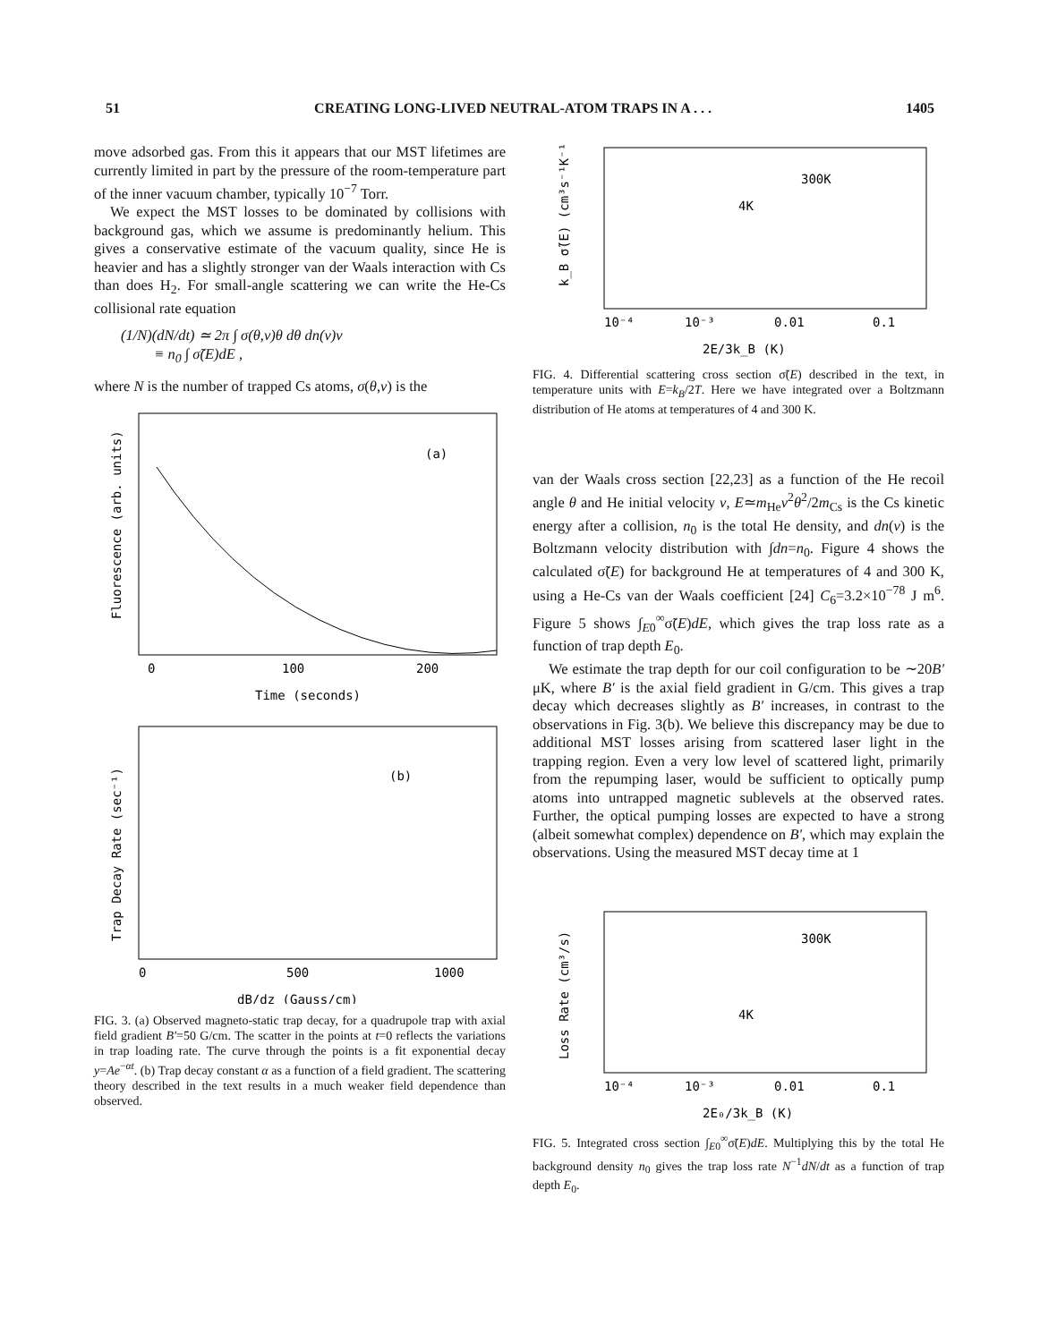51 CREATING LONG-LIVED NEUTRAL-ATOM TRAPS IN A . . . 1405
move adsorbed gas. From this it appears that our MST lifetimes are currently limited in part by the pressure of the room-temperature part of the inner vacuum chamber, typically 10<sup>−7</sup> Torr.
We expect the MST losses to be dominated by collisions with background gas, which we assume is predominantly helium. This gives a conservative estimate of the vacuum quality, since He is heavier and has a slightly stronger van der Waals interaction with Cs than does H<sub>2</sub>. For small-angle scattering we can write the He-Cs collisional rate equation
(1/N)(dN/dt) ≃ 2π ∫ σ(θ,v)θ dθ dn(v)v
≡ n<sub>0</sub> ∫ σ̃(E)dE ,
where N is the number of trapped Cs atoms, σ(θ,v) is the
(a)
0
100
200
Time (seconds)
Fluorescence (arb. units)
(b)
0
500
1000
dB/dz (Gauss/cm)
Trap Decay Rate (sec⁻¹)
FIG. 3. (a) Observed magneto-static trap decay, for a quadrupole trap with axial field gradient B′=50 G/cm. The scatter in the points at t=0 reflects the variations in trap loading rate. The curve through the points is a fit exponential decay y=Ae<sup>−αt</sup>. (b) Trap decay constant α as a function of a field gradient. The scattering theory described in the text results in a much weaker field dependence than observed.
300K
4K
10⁻⁴
10⁻³
0.01
0.1
2E/3k_B (K)
k_B σ̃(E) (cm³s⁻¹K⁻¹)
FIG. 4. Differential scattering cross section σ̃(E) described in the text, in temperature units with E=k<sub>B</sub>/2T. Here we have integrated over a Boltzmann distribution of He atoms at temperatures of 4 and 300 K.
van der Waals cross section [22,23] as a function of the He recoil angle θ and He initial velocity v, E≃m<sub>He</sub>v<sup>2</sup>θ<sup>2</sup>/2m<sub>Cs</sub> is the Cs kinetic energy after a collision, n<sub>0</sub> is the total He density, and dn(v) is the Boltzmann velocity distribution with ∫dn=n<sub>0</sub>. Figure 4 shows the calculated σ̃(E) for background He at temperatures of 4 and 300 K, using a He-Cs van der Waals coefficient [24] C<sub>6</sub>=3.2×10<sup>−78</sup> J m<sup>6</sup>. Figure 5 shows ∫<sub>E0</sub><sup>∞</sup>σ̃(E)dE, which gives the trap loss rate as a function of trap depth E<sub>0</sub>.
We estimate the trap depth for our coil configuration to be ∼20B′ μK, where B′ is the axial field gradient in G/cm. This gives a trap decay which decreases slightly as B′ increases, in contrast to the observations in Fig. 3(b). We believe this discrepancy may be due to additional MST losses arising from scattered laser light in the trapping region. Even a very low level of scattered light, primarily from the repumping laser, would be sufficient to optically pump atoms into untrapped magnetic sublevels at the observed rates. Further, the optical pumping losses are expected to have a strong (albeit somewhat complex) dependence on B′, which may explain the observations. Using the measured MST decay time at 1
300K
4K
10⁻⁴
10⁻³
0.01
0.1
2E₀/3k_B (K)
Loss Rate (cm³/s)
FIG. 5. Integrated cross section ∫<sub>E0</sub><sup>∞</sup>σ̃(E)dE. Multiplying this by the total He background density n<sub>0</sub> gives the trap loss rate N<sup>−1</sup>dN/dt as a function of trap depth E<sub>0</sub>.